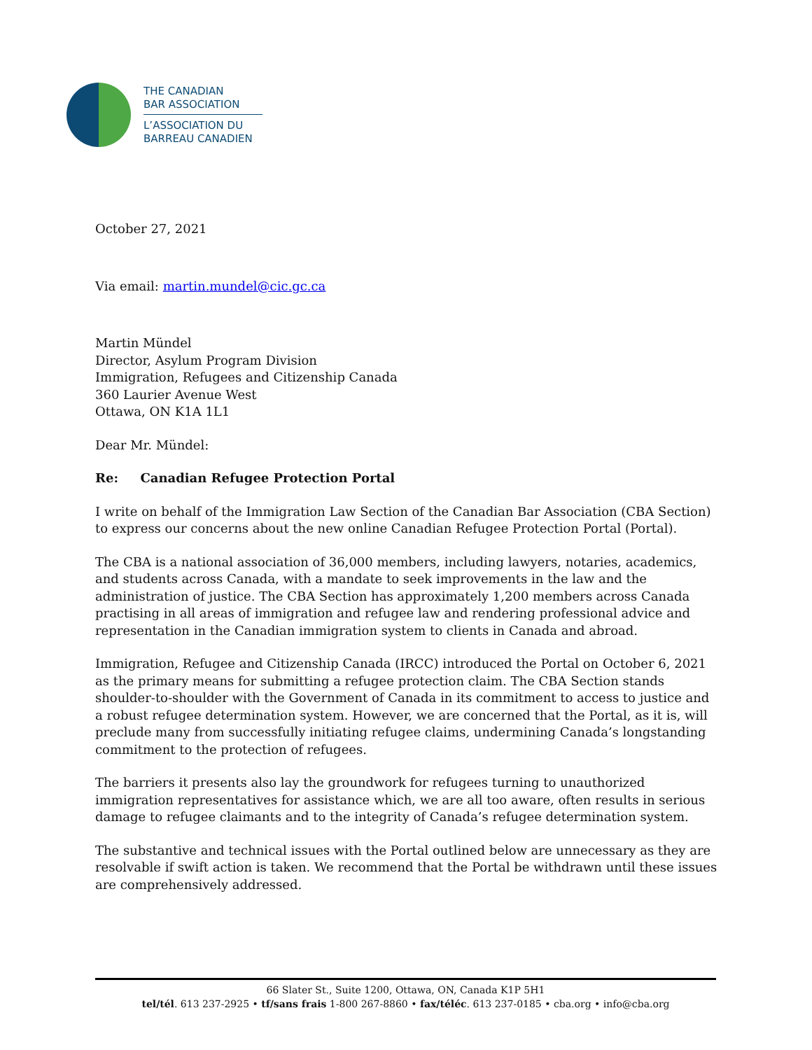THE CANADIAN
BAR ASSOCIATION
L’ASSOCIATION DU
BARREAU CANADIEN
October 27, 2021
Via email: martin.mundel@cic.gc.ca
Martin Mündel
Director, Asylum Program Division
Immigration, Refugees and Citizenship Canada
360 Laurier Avenue West
Ottawa, ON K1A 1L1
Dear Mr. Mündel:
Re: Canadian Refugee Protection Portal
I write on behalf of the Immigration Law Section of the Canadian Bar Association (CBA Section) to express our concerns about the new online Canadian Refugee Protection Portal (Portal).
The CBA is a national association of 36,000 members, including lawyers, notaries, academics, and students across Canada, with a mandate to seek improvements in the law and the administration of justice. The CBA Section has approximately 1,200 members across Canada practising in all areas of immigration and refugee law and rendering professional advice and representation in the Canadian immigration system to clients in Canada and abroad.
Immigration, Refugee and Citizenship Canada (IRCC) introduced the Portal on October 6, 2021 as the primary means for submitting a refugee protection claim. The CBA Section stands shoulder-to-shoulder with the Government of Canada in its commitment to access to justice and a robust refugee determination system. However, we are concerned that the Portal, as it is, will preclude many from successfully initiating refugee claims, undermining Canada’s longstanding commitment to the protection of refugees.
The barriers it presents also lay the groundwork for refugees turning to unauthorized immigration representatives for assistance which, we are all too aware, often results in serious damage to refugee claimants and to the integrity of Canada’s refugee determination system.
The substantive and technical issues with the Portal outlined below are unnecessary as they are resolvable if swift action is taken. We recommend that the Portal be withdrawn until these issues are comprehensively addressed.
66 Slater St., Suite 1200, Ottawa, ON, Canada K1P 5H1
tel/tél. 613 237-2925 • tf/sans frais 1-800 267-8860 • fax/téléc. 613 237-0185 • cba.org • info@cba.org